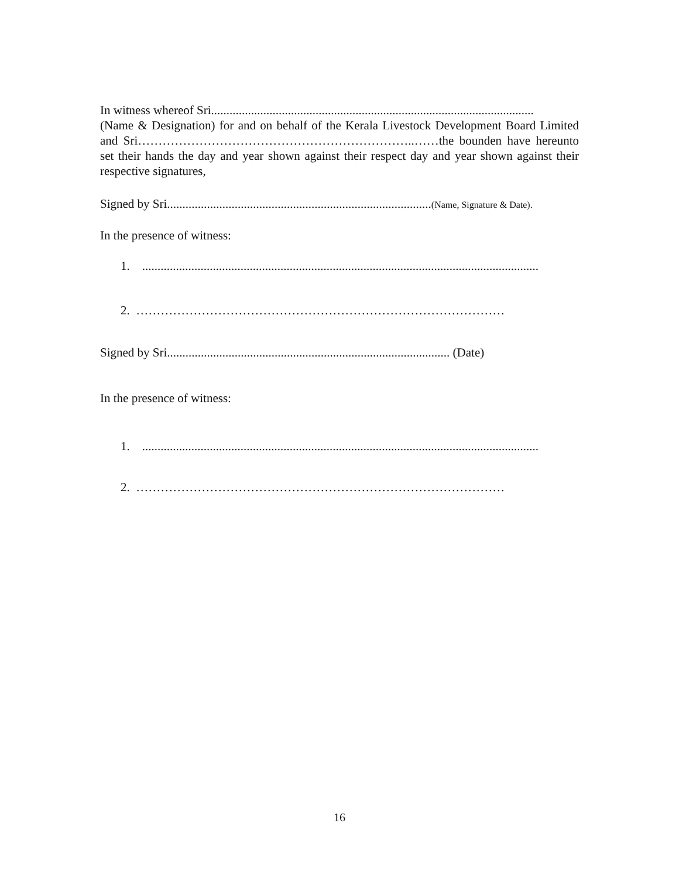In witness whereof Sri.........................................................................................................
(Name & Designation) for and on behalf of the Kerala Livestock Development Board Limited and Sri…………………………………………………………..……the bounden have hereunto set their hands the day and year shown against their respect day and year shown against their respective signatures,
Signed by Sri......................................................................................(Name, Signature & Date).
In the presence of witness:
1. .................................................................................................................................
2. ………………………………………………………………………………
Signed by Sri............................................................................................ (Date)
In the presence of witness:
1. .................................................................................................................................
2. ………………………………………………………………………………
16